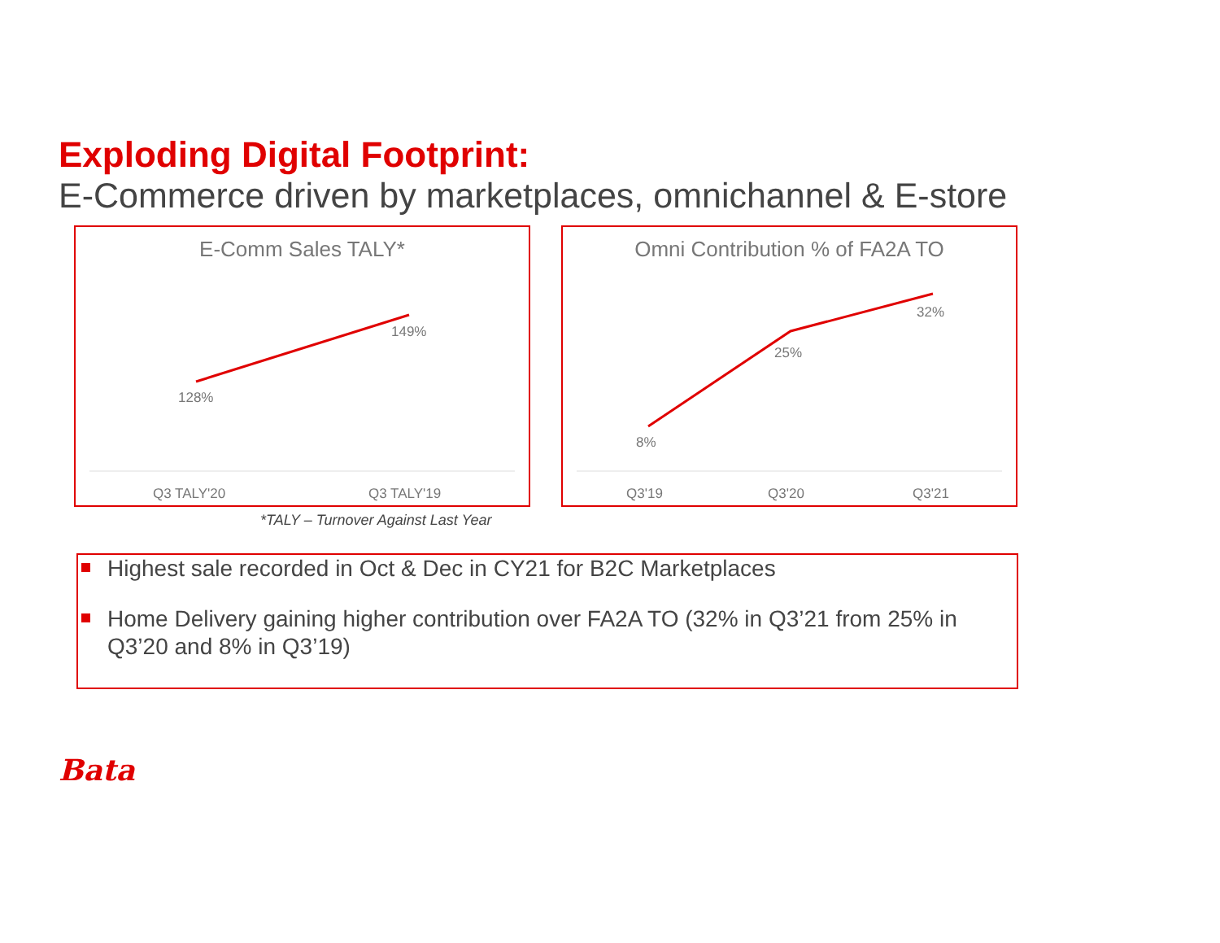Exploding Digital Footprint:
E-Commerce driven by marketplaces, omnichannel & E-store
E-Comm Sales TALY*
128%
149%
Q3 TALY'20
Q3 TALY'19
Omni Contribution % of FA2A TO
8%
25%
32%
Q3'19
Q3'20
Q3'21
*TALY – Turnover Against Last Year
Highest sale recorded in Oct & Dec in CY21 for B2C Marketplaces
Home Delivery gaining higher contribution over FA2A TO (32% in Q3’21 from 25% in Q3’20 and 8% in Q3’19)
Bata